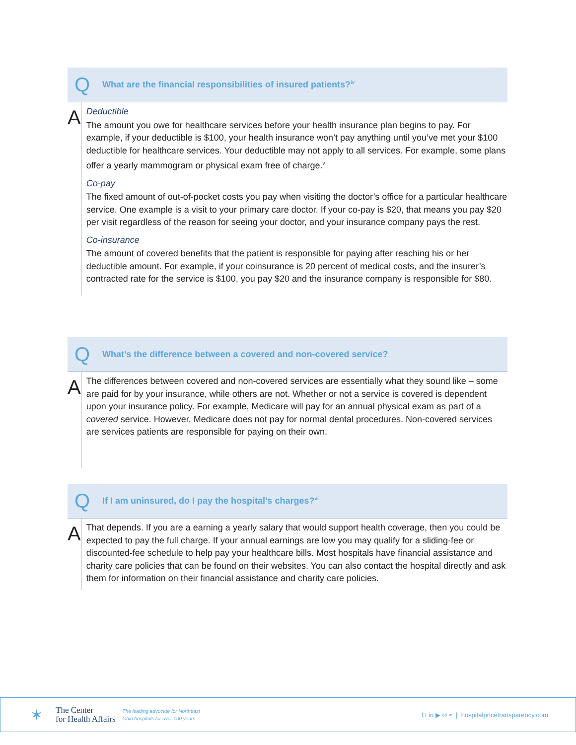Q
What are the financial responsibilities of insured patients?<sup>iv</sup>
A
Deductible
The amount you owe for healthcare services before your health insurance plan begins to pay. For example, if your deductible is $100, your health insurance won’t pay anything until you’ve met your $100 deductible for healthcare services. Your deductible may not apply to all services. For example, some plans offer a yearly mammogram or physical exam free of charge.<sup>v</sup>
Co-pay
The fixed amount of out-of-pocket costs you pay when visiting the doctor’s office for a particular healthcare service. One example is a visit to your primary care doctor. If your co-pay is $20, that means you pay $20 per visit regardless of the reason for seeing your doctor, and your insurance company pays the rest.
Co-insurance
The amount of covered benefits that the patient is responsible for paying after reaching his or her deductible amount. For example, if your coinsurance is 20 percent of medical costs, and the insurer’s contracted rate for the service is $100, you pay $20 and the insurance company is responsible for $80.
Q
What’s the difference between a covered and non-covered service?
A
The differences between covered and non-covered services are essentially what they sound like – some are paid for by your insurance, while others are not. Whether or not a service is covered is dependent upon your insurance policy. For example, Medicare will pay for an annual physical exam as part of a covered service. However, Medicare does not pay for normal dental procedures. Non-covered services are services patients are responsible for paying on their own.
Q
If I am uninsured, do I pay the hospital’s charges?<sup>vi</sup>
A
That depends. If you are a earning a yearly salary that would support health coverage, then you could be expected to pay the full charge. If your annual earnings are low you may qualify for a sliding-fee or discounted-fee schedule to help pay your healthcare bills. Most hospitals have financial assistance and charity care policies that can be found on their websites. You can also contact the hospital directly and ask them for information on their financial assistance and charity care policies.
✶
The Center
for Health Affairs
The leading advocate for Northeast
Ohio hospitals for over 100 years.
f t in ▶ ℗ ≈ | hospitalpricetransparency.com